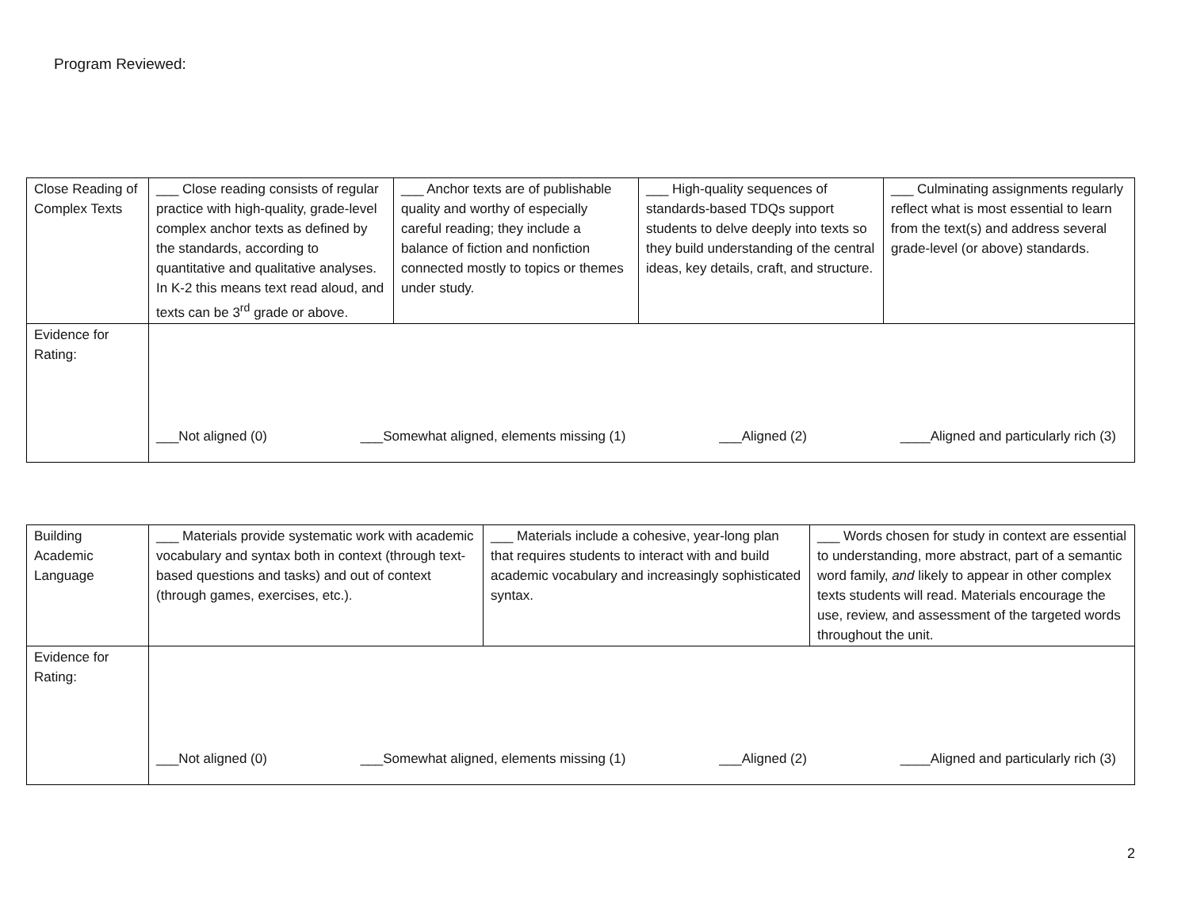Program Reviewed:
| Close Reading of Complex Texts | ___ Close reading consists of regular practice with high-quality, grade-level complex anchor texts as defined by the standards, according to quantitative and qualitative analyses. In K-2 this means text read aloud, and texts can be 3<sup>rd</sup> grade or above. | ___ Anchor texts are of publishable quality and worthy of especially careful reading; they include a balance of fiction and nonfiction connected mostly to topics or themes under study. | ___ High-quality sequences of standards-based TDQs support students to delve deeply into texts so they build understanding of the central ideas, key details, craft, and structure. | ___ Culminating assignments regularly reflect what is most essential to learn from the text(s) and address several grade-level (or above) standards. |
| Evidence for Rating: | ___Not aligned (0) ___Somewhat aligned, elements missing (1) ___Aligned (2) ____Aligned and particularly rich (3) | | | |
| Building Academic Language | ___ Materials provide systematic work with academic vocabulary and syntax both in context (through text-based questions and tasks) and out of context (through games, exercises, etc.). | ___ Materials include a cohesive, year-long plan that requires students to interact with and build academic vocabulary and increasingly sophisticated syntax. | ___ Words chosen for study in context are essential to understanding, more abstract, part of a semantic word family, and likely to appear in other complex texts students will read. Materials encourage the use, review, and assessment of the targeted words throughout the unit. |
| Evidence for Rating: | ___Not aligned (0) ___Somewhat aligned, elements missing (1) ___Aligned (2) ____Aligned and particularly rich (3) | | |
2